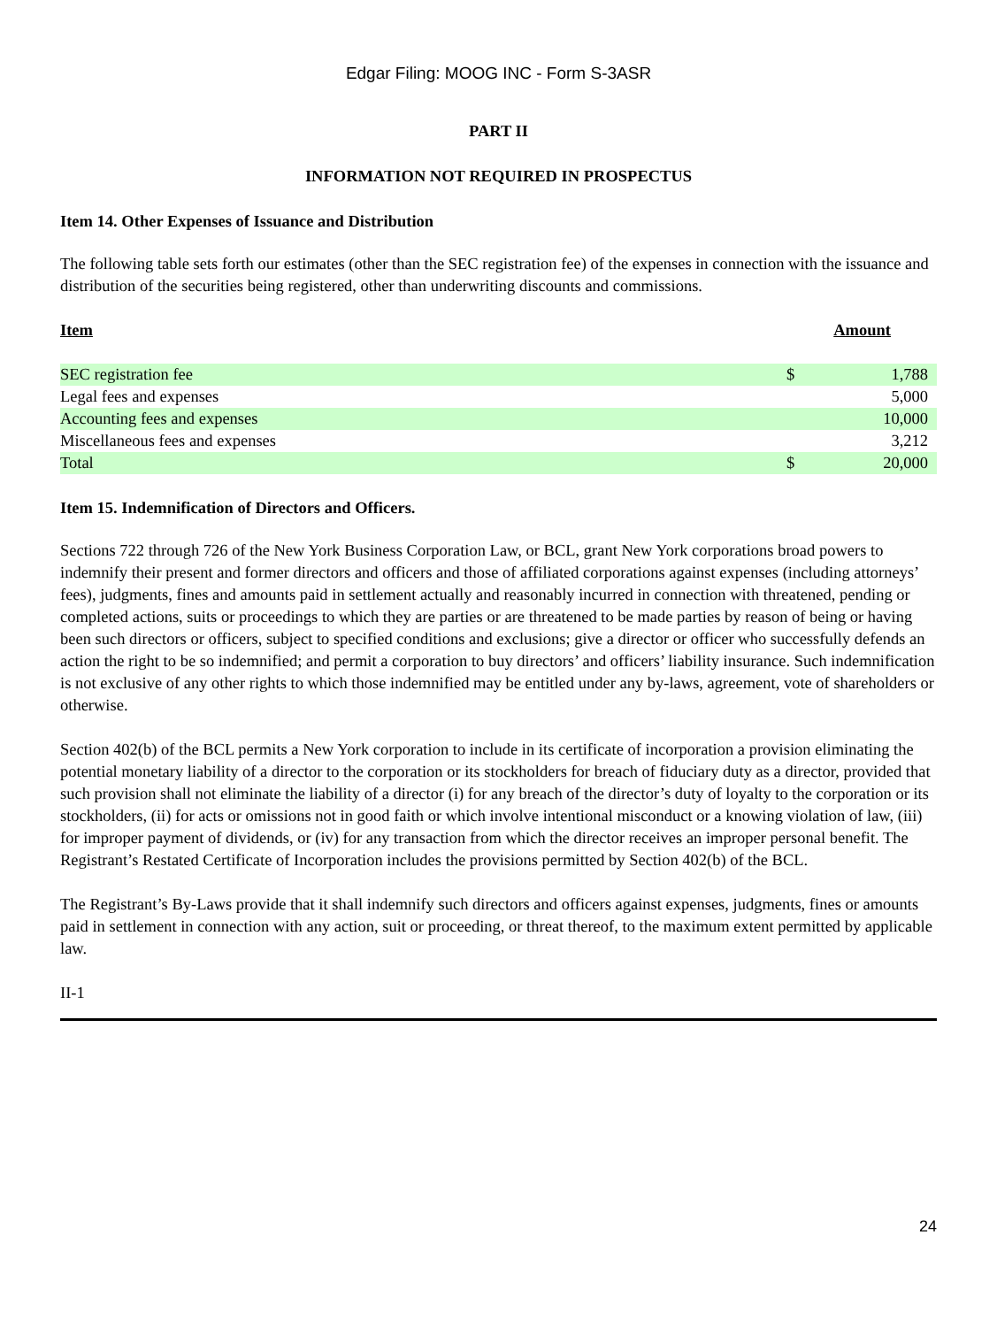Edgar Filing: MOOG INC - Form S-3ASR
PART II
INFORMATION NOT REQUIRED IN PROSPECTUS
Item 14. Other Expenses of Issuance and Distribution
The following table sets forth our estimates (other than the SEC registration fee) of the expenses in connection with the issuance and distribution of the securities being registered, other than underwriting discounts and commissions.
| Item | | Amount |
| --- | --- | --- |
| SEC registration fee | $ | 1,788 |
| Legal fees and expenses | | 5,000 |
| Accounting fees and expenses | | 10,000 |
| Miscellaneous fees and expenses | | 3,212 |
| Total | $ | 20,000 |
Item 15. Indemnification of Directors and Officers.
Sections 722 through 726 of the New York Business Corporation Law, or BCL, grant New York corporations broad powers to indemnify their present and former directors and officers and those of affiliated corporations against expenses (including attorneys’ fees), judgments, fines and amounts paid in settlement actually and reasonably incurred in connection with threatened, pending or completed actions, suits or proceedings to which they are parties or are threatened to be made parties by reason of being or having been such directors or officers, subject to specified conditions and exclusions; give a director or officer who successfully defends an action the right to be so indemnified; and permit a corporation to buy directors’ and officers’ liability insurance. Such indemnification is not exclusive of any other rights to which those indemnified may be entitled under any by-laws, agreement, vote of shareholders or otherwise.
Section 402(b) of the BCL permits a New York corporation to include in its certificate of incorporation a provision eliminating the potential monetary liability of a director to the corporation or its stockholders for breach of fiduciary duty as a director, provided that such provision shall not eliminate the liability of a director (i) for any breach of the director’s duty of loyalty to the corporation or its stockholders, (ii) for acts or omissions not in good faith or which involve intentional misconduct or a knowing violation of law, (iii) for improper payment of dividends, or (iv) for any transaction from which the director receives an improper personal benefit. The Registrant’s Restated Certificate of Incorporation includes the provisions permitted by Section 402(b) of the BCL.
The Registrant’s By-Laws provide that it shall indemnify such directors and officers against expenses, judgments, fines or amounts paid in settlement in connection with any action, suit or proceeding, or threat thereof, to the maximum extent permitted by applicable law.
II-1
24